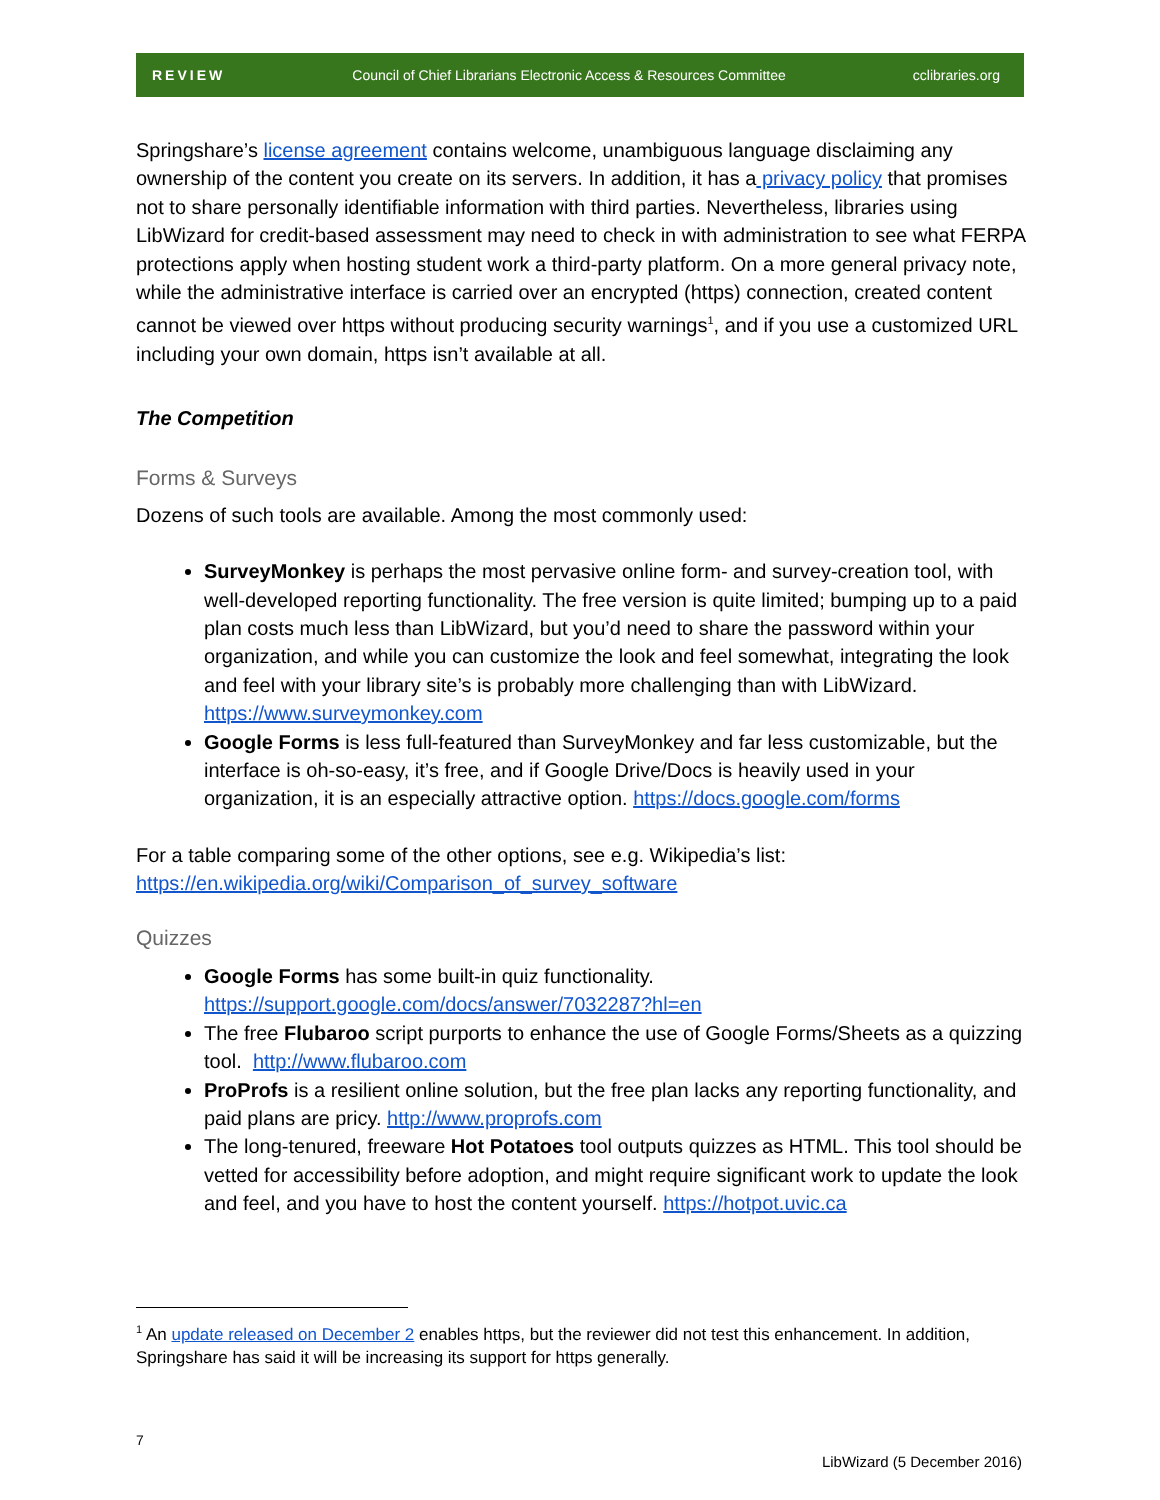REVIEW Council of Chief Librarians Electronic Access & Resources Committee cclibraries.org
Springshare’s license agreement contains welcome, unambiguous language disclaiming any ownership of the content you create on its servers. In addition, it has a privacy policy that promises not to share personally identifiable information with third parties. Nevertheless, libraries using LibWizard for credit-based assessment may need to check in with administration to see what FERPA protections apply when hosting student work a third-party platform. On a more general privacy note, while the administrative interface is carried over an encrypted (https) connection, created content cannot be viewed over https without producing security warnings<sup>1</sup>, and if you use a customized URL including your own domain, https isn’t available at all.
The Competition
Forms & Surveys
Dozens of such tools are available. Among the most commonly used:
SurveyMonkey is perhaps the most pervasive online form- and survey-creation tool, with well-developed reporting functionality. The free version is quite limited; bumping up to a paid plan costs much less than LibWizard, but you’d need to share the password within your organization, and while you can customize the look and feel somewhat, integrating the look and feel with your library site’s is probably more challenging than with LibWizard. https://www.surveymonkey.com
Google Forms is less full-featured than SurveyMonkey and far less customizable, but the interface is oh-so-easy, it’s free, and if Google Drive/Docs is heavily used in your organization, it is an especially attractive option. https://docs.google.com/forms
For a table comparing some of the other options, see e.g. Wikipedia’s list:
https://en.wikipedia.org/wiki/Comparison_of_survey_software
Quizzes
Google Forms has some built-in quiz functionality.
https://support.google.com/docs/answer/7032287?hl=en
The free Flubaroo script purports to enhance the use of Google Forms/Sheets as a quizzing tool. http://www.flubaroo.com
ProProfs is a resilient online solution, but the free plan lacks any reporting functionality, and paid plans are pricy. http://www.proprofs.com
The long-tenured, freeware Hot Potatoes tool outputs quizzes as HTML. This tool should be vetted for accessibility before adoption, and might require significant work to update the look and feel, and you have to host the content yourself. https://hotpot.uvic.ca
<sup>1</sup> An update released on December 2 enables https, but the reviewer did not test this enhancement. In addition, Springshare has said it will be increasing its support for https generally.
7
LibWizard (5 December 2016)